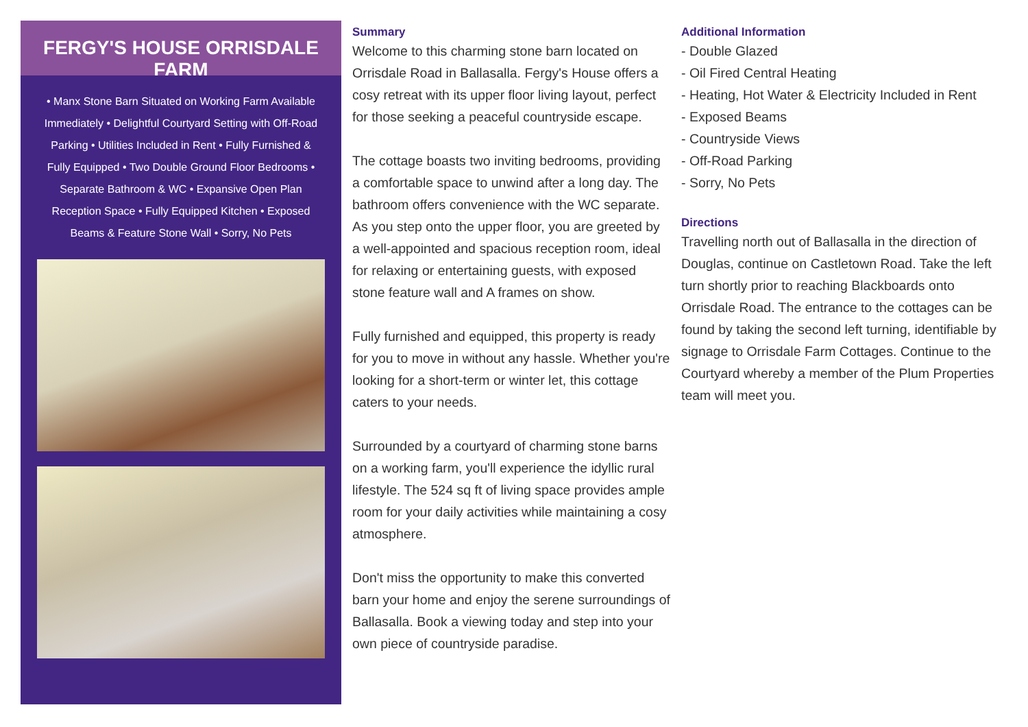FERGY'S HOUSE ORRISDALE FARM
• Manx Stone Barn Situated on Working Farm Available Immediately • Delightful Courtyard Setting with Off-Road Parking • Utilities Included in Rent • Fully Furnished & Fully Equipped • Two Double Ground Floor Bedrooms • Separate Bathroom & WC • Expansive Open Plan Reception Space • Fully Equipped Kitchen • Exposed Beams & Feature Stone Wall • Sorry, No Pets
Summary
Welcome to this charming stone barn located on Orrisdale Road in Ballasalla. Fergy's House offers a cosy retreat with its upper floor living layout, perfect for those seeking a peaceful countryside escape.
The cottage boasts two inviting bedrooms, providing a comfortable space to unwind after a long day. The bathroom offers convenience with the WC separate. As you step onto the upper floor, you are greeted by a well-appointed and spacious reception room, ideal for relaxing or entertaining guests, with exposed stone feature wall and A frames on show.
Fully furnished and equipped, this property is ready for you to move in without any hassle. Whether you're looking for a short-term or winter let, this cottage caters to your needs.
Surrounded by a courtyard of charming stone barns on a working farm, you'll experience the idyllic rural lifestyle. The 524 sq ft of living space provides ample room for your daily activities while maintaining a cosy atmosphere.
Don't miss the opportunity to make this converted barn your home and enjoy the serene surroundings of Ballasalla. Book a viewing today and step into your own piece of countryside paradise.
Additional Information
- Double Glazed
- Oil Fired Central Heating
- Heating, Hot Water & Electricity Included in Rent
- Exposed Beams
- Countryside Views
- Off-Road Parking
- Sorry, No Pets
Directions
Travelling north out of Ballasalla in the direction of Douglas, continue on Castletown Road. Take the left turn shortly prior to reaching Blackboards onto Orrisdale Road. The entrance to the cottages can be found by taking the second left turning, identifiable by signage to Orrisdale Farm Cottages. Continue to the Courtyard whereby a member of the Plum Properties team will meet you.